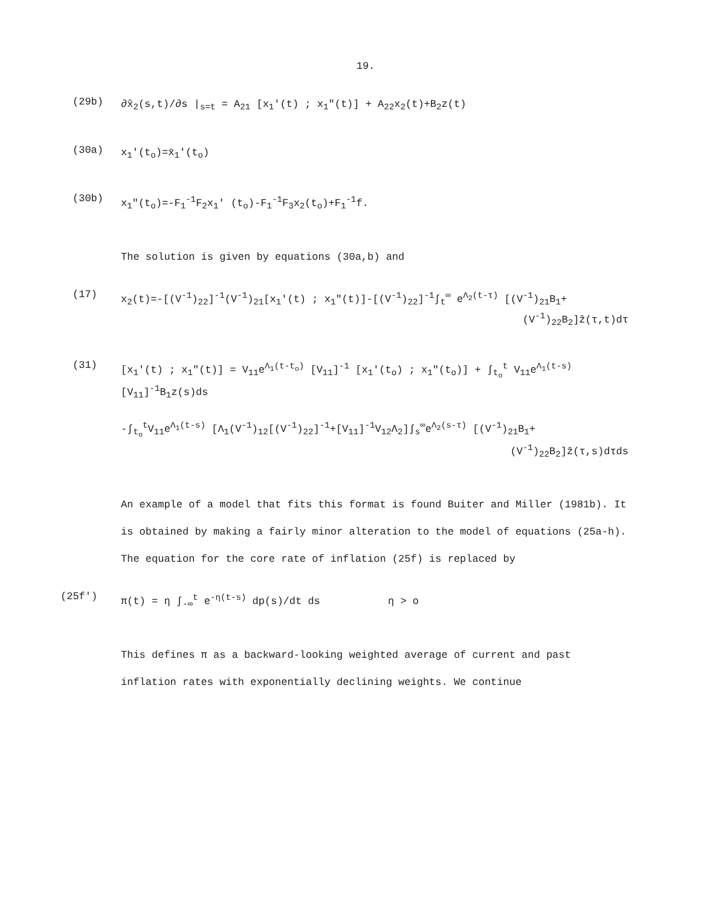19.
(29b)
∂x̂<sub>2</sub>(s,t)/∂s |<sub>s=t</sub> = A<sub>21</sub> [x<sub>1</sub>'(t) ; x<sub>1</sub>"(t)] + A<sub>22</sub>x<sub>2</sub>(t)+B<sub>2</sub>z(t)
(30a)
x<sub>1</sub>'(t<sub>o</sub>)=x̄<sub>1</sub>'(t<sub>o</sub>)
(30b)
x<sub>1</sub>"(t<sub>o</sub>)=-F<sub>1</sub><sup>-1</sup>F<sub>2</sub>x<sub>1</sub>' (t<sub>o</sub>)-F<sub>1</sub><sup>-1</sup>F<sub>3</sub>x<sub>2</sub>(t<sub>o</sub>)+F<sub>1</sub><sup>-1</sup>f.
The solution is given by equations (30a,b) and
(17)
x<sub>2</sub>(t)=-[(V<sup>-1</sup>)<sub>22</sub>]<sup>-1</sup>(V<sup>-1</sup>)<sub>21</sub>[x<sub>1</sub>'(t) ; x<sub>1</sub>"(t)]-[(V<sup>-1</sup>)<sub>22</sub>]<sup>-1</sup>∫<sub>t</sub><sup>∞</sup> e<sup>Λ<sub>2</sub>(t-τ)</sup> [(V<sup>-1</sup>)<sub>21</sub>B<sub>1</sub>+
(V<sup>-1</sup>)<sub>22</sub>B<sub>2</sub>]ẑ(τ,t)dτ
(31)
[x<sub>1</sub>'(t) ; x<sub>1</sub>"(t)] = V<sub>11</sub>e<sup>Λ<sub>1</sub>(t-t<sub>o</sub>)</sup> [V<sub>11</sub>]<sup>-1</sup> [x<sub>1</sub>'(t<sub>o</sub>) ; x<sub>1</sub>"(t<sub>o</sub>)] + ∫<sub>t<sub>o</sub></sub><sup>t</sup> V<sub>11</sub>e<sup>Λ<sub>1</sub>(t-s)</sup> [V<sub>11</sub>]<sup>-1</sup>B<sub>1</sub>z(s)ds
-∫<sub>t<sub>o</sub></sub><sup>t</sup>V<sub>11</sub>e<sup>Λ<sub>1</sub>(t-s)</sup> [Λ<sub>1</sub>(V<sup>-1</sup>)<sub>12</sub>[(V<sup>-1</sup>)<sub>22</sub>]<sup>-1</sup>+[V<sub>11</sub>]<sup>-1</sup>V<sub>12</sub>Λ<sub>2</sub>]∫<sub>s</sub><sup>∞</sup>e<sup>Λ<sub>2</sub>(s-τ)</sup> [(V<sup>-1</sup>)<sub>21</sub>B<sub>1</sub>+
(V<sup>-1</sup>)<sub>22</sub>B<sub>2</sub>]ẑ(τ,s)dτds
An example of a model that fits this format is found Buiter and Miller (1981b). It is obtained by making a fairly minor alteration to the model of equations (25a-h). The equation for the core rate of inflation (25f) is replaced by
(25f')
π(t) = η ∫<sub>-∞</sub><sup>t</sup> e<sup>-η(t-s)</sup> dp(s)/dt ds η > o
This defines π as a backward-looking weighted average of current and past inflation rates with exponentially declining weights. We continue